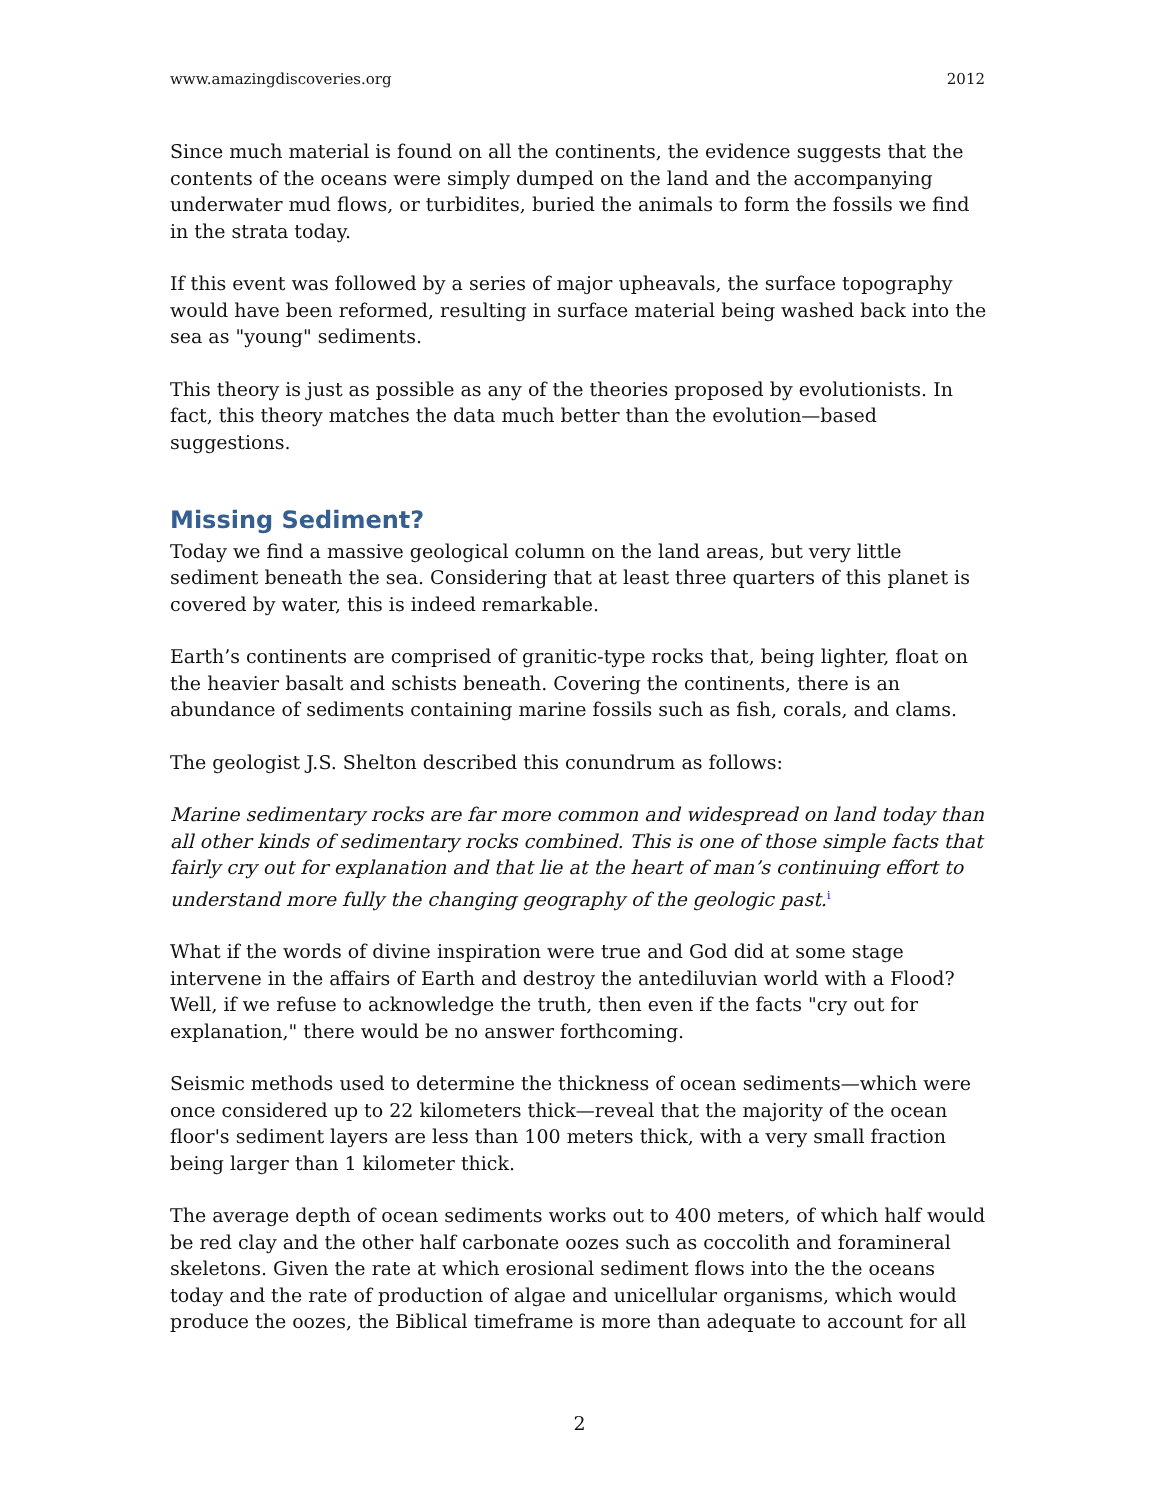www.amazingdiscoveries.org 2012
Since much material is found on all the continents, the evidence suggests that the contents of the oceans were simply dumped on the land and the accompanying underwater mud flows, or turbidites, buried the animals to form the fossils we find in the strata today.
If this event was followed by a series of major upheavals, the surface topography would have been reformed, resulting in surface material being washed back into the sea as "young" sediments.
This theory is just as possible as any of the theories proposed by evolutionists. In fact, this theory matches the data much better than the evolution—based suggestions.
Missing Sediment?
Today we find a massive geological column on the land areas, but very little sediment beneath the sea. Considering that at least three quarters of this planet is covered by water, this is indeed remarkable.
Earth’s continents are comprised of granitic-type rocks that, being lighter, float on the heavier basalt and schists beneath. Covering the continents, there is an abundance of sediments containing marine fossils such as fish, corals, and clams.
The geologist J.S. Shelton described this conundrum as follows:
Marine sedimentary rocks are far more common and widespread on land today than all other kinds of sedimentary rocks combined. This is one of those simple facts that fairly cry out for explanation and that lie at the heart of man’s continuing effort to understand more fully the changing geography of the geologic past.<sup>i</sup>
What if the words of divine inspiration were true and God did at some stage intervene in the affairs of Earth and destroy the antediluvian world with a Flood? Well, if we refuse to acknowledge the truth, then even if the facts "cry out for explanation," there would be no answer forthcoming.
Seismic methods used to determine the thickness of ocean sediments—which were once considered up to 22 kilometers thick—reveal that the majority of the ocean floor's sediment layers are less than 100 meters thick, with a very small fraction being larger than 1 kilometer thick.
The average depth of ocean sediments works out to 400 meters, of which half would be red clay and the other half carbonate oozes such as coccolith and foramineral skeletons. Given the rate at which erosional sediment flows into the the oceans today and the rate of production of algae and unicellular organisms, which would produce the oozes, the Biblical timeframe is more than adequate to account for all
2